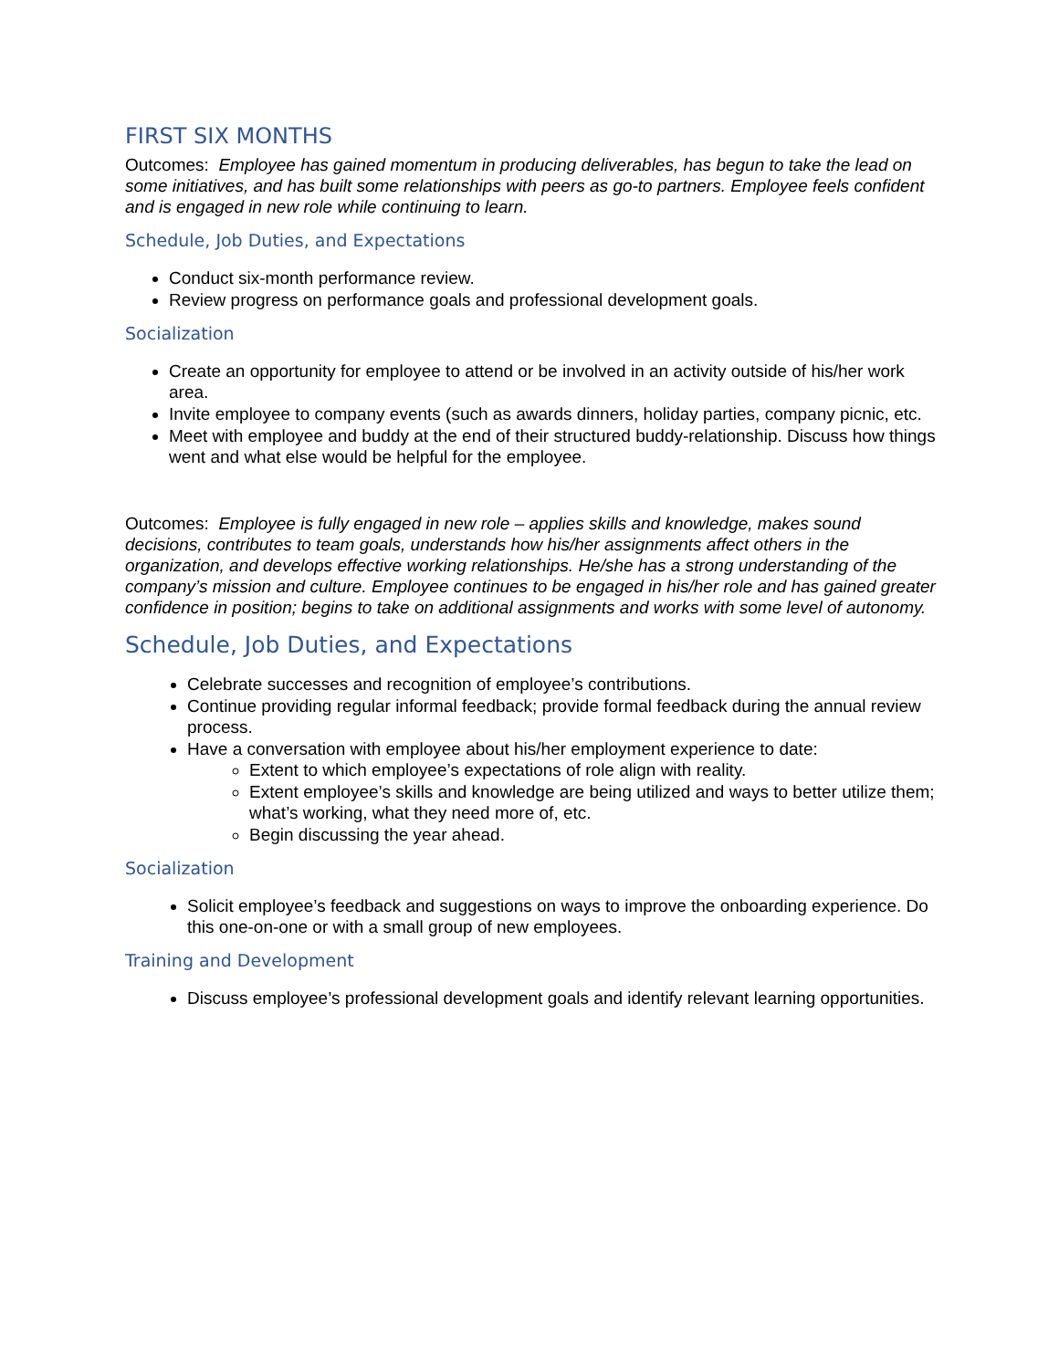FIRST SIX MONTHS
Outcomes: Employee has gained momentum in producing deliverables, has begun to take the lead on some initiatives, and has built some relationships with peers as go-to partners. Employee feels confident and is engaged in new role while continuing to learn.
Schedule, Job Duties, and Expectations
Conduct six-month performance review.
Review progress on performance goals and professional development goals.
Socialization
Create an opportunity for employee to attend or be involved in an activity outside of his/her work area.
Invite employee to company events (such as awards dinners, holiday parties, company picnic, etc.
Meet with employee and buddy at the end of their structured buddy-relationship. Discuss how things went and what else would be helpful for the employee.
Outcomes: Employee is fully engaged in new role – applies skills and knowledge, makes sound decisions, contributes to team goals, understands how his/her assignments affect others in the organization, and develops effective working relationships. He/she has a strong understanding of the company’s mission and culture. Employee continues to be engaged in his/her role and has gained greater confidence in position; begins to take on additional assignments and works with some level of autonomy.
Schedule, Job Duties, and Expectations
Celebrate successes and recognition of employee’s contributions.
Continue providing regular informal feedback; provide formal feedback during the annual review process.
Have a conversation with employee about his/her employment experience to date:
Extent to which employee’s expectations of role align with reality.
Extent employee’s skills and knowledge are being utilized and ways to better utilize them; what’s working, what they need more of, etc.
Begin discussing the year ahead.
Socialization
Solicit employee’s feedback and suggestions on ways to improve the onboarding experience. Do this one-on-one or with a small group of new employees.
Training and Development
Discuss employee’s professional development goals and identify relevant learning opportunities.